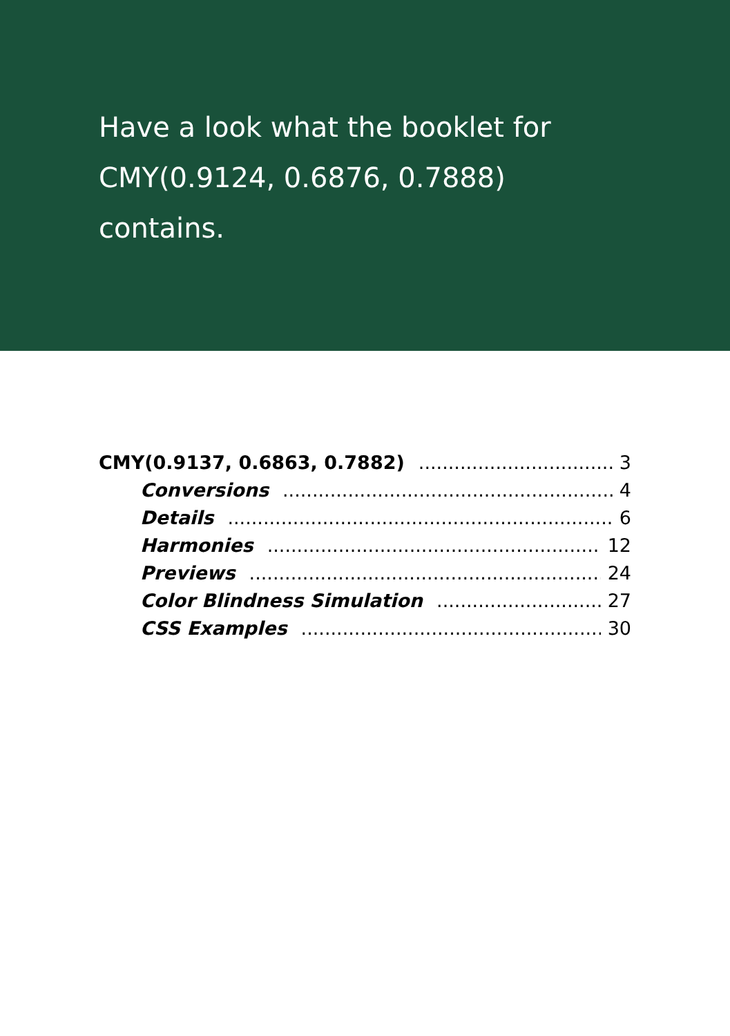Have a look what the booklet for
CMY(0.9124, 0.6876, 0.7888)
contains.
CMY(0.9137, 0.6863, 0.7882) 3
Conversions 4
Details 6
Harmonies 12
Previews 24
Color Blindness Simulation 27
CSS Examples 30